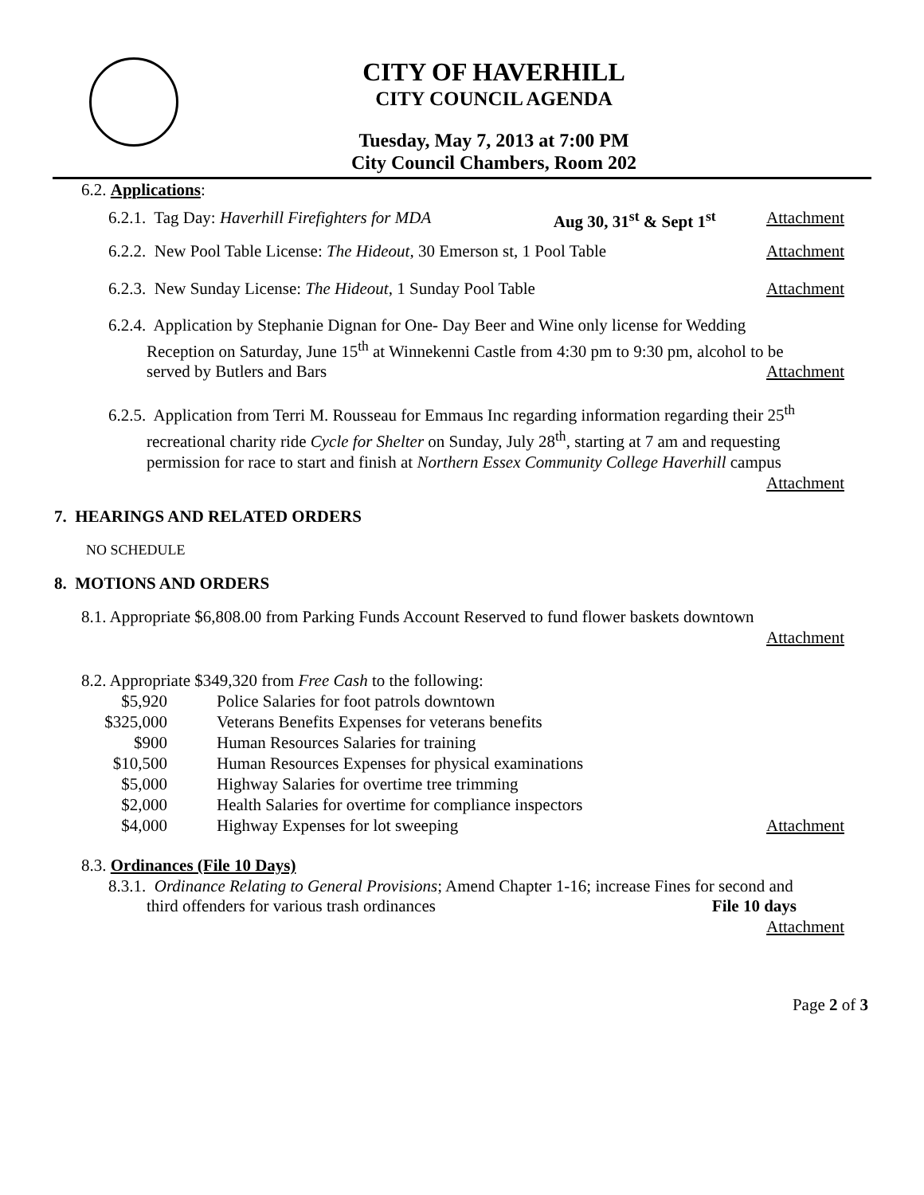CITY OF HAVERHILL
CITY COUNCIL AGENDA
Tuesday, May 7, 2013 at 7:00 PM
City Council Chambers, Room 202
6.2. Applications:
6.2.1. Tag Day: Haverhill Firefighters for MDA Aug 30, 31<sup>st</sup> & Sept 1<sup>st</sup> Attachment
6.2.2. New Pool Table License: The Hideout, 30 Emerson st, 1 Pool Table Attachment
6.2.3. New Sunday License: The Hideout, 1 Sunday Pool Table Attachment
6.2.4. Application by Stephanie Dignan for One- Day Beer and Wine only license for Wedding
Reception on Saturday, June 15<sup>th</sup> at Winnekenni Castle from 4:30 pm to 9:30 pm, alcohol to be
served by Butlers and Bars Attachment
6.2.5. Application from Terri M. Rousseau for Emmaus Inc regarding information regarding their 25<sup>th</sup>
recreational charity ride Cycle for Shelter on Sunday, July 28<sup>th</sup>, starting at 7 am and requesting permission for race to start and finish at Northern Essex Community College Haverhill campus
Attachment
7. HEARINGS AND RELATED ORDERS
NO SCHEDULE
8. MOTIONS AND ORDERS
8.1. Appropriate $6,808.00 from Parking Funds Account Reserved to fund flower baskets downtown
Attachment
8.2. Appropriate $349,320 from Free Cash to the following:
| $5,920 | Police Salaries for foot patrols downtown | |
| $325,000 | Veterans Benefits Expenses for veterans benefits | |
| $900 | Human Resources Salaries for training | |
| $10,500 | Human Resources Expenses for physical examinations | |
| $5,000 | Highway Salaries for overtime tree trimming | |
| $2,000 | Health Salaries for overtime for compliance inspectors | |
| $4,000 | Highway Expenses for lot sweeping | Attachment |
8.3. Ordinances (File 10 Days)
8.3.1. Ordinance Relating to General Provisions; Amend Chapter 1-16; increase Fines for second and
third offenders for various trash ordinances File 10 days
Attachment
Page 2 of 3